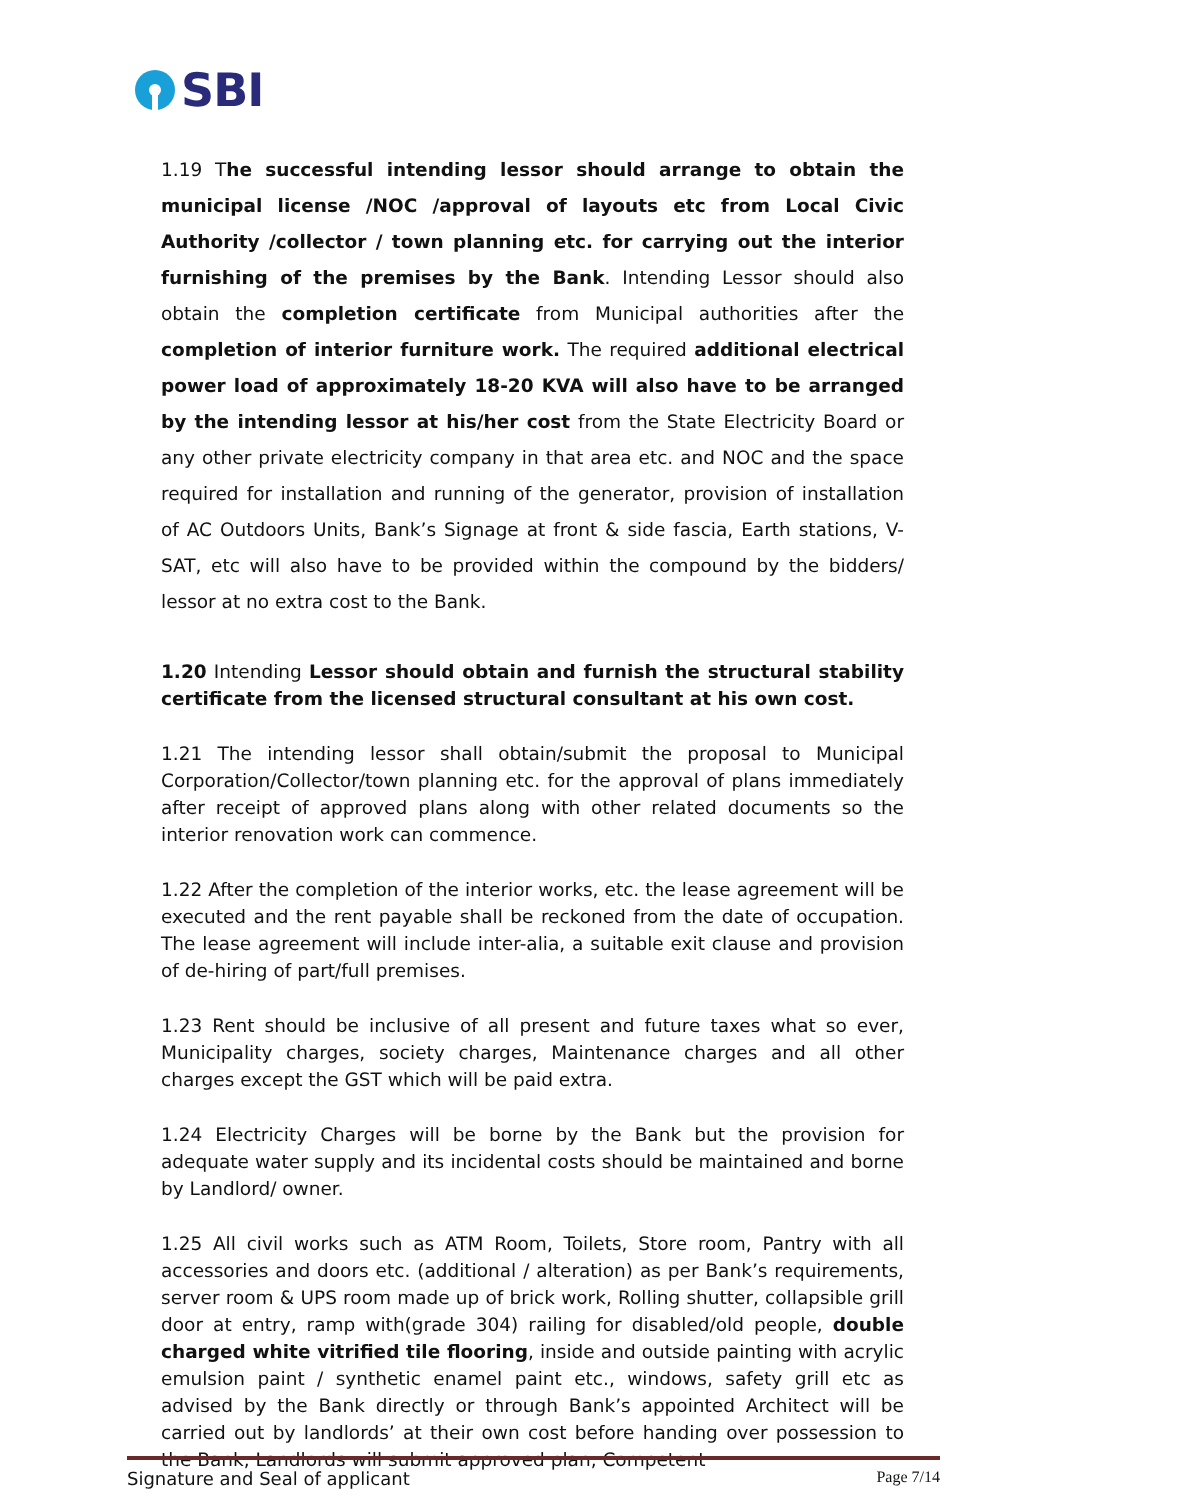SBI
1.19 The successful intending lessor should arrange to obtain the municipal license /NOC /approval of layouts etc from Local Civic Authority /collector / town planning etc. for carrying out the interior furnishing of the premises by the Bank. Intending Lessor should also obtain the completion certificate from Municipal authorities after the completion of interior furniture work. The required additional electrical power load of approximately 18-20 KVA will also have to be arranged by the intending lessor at his/her cost from the State Electricity Board or any other private electricity company in that area etc. and NOC and the space required for installation and running of the generator, provision of installation of AC Outdoors Units, Bank’s Signage at front & side fascia, Earth stations, V-SAT, etc will also have to be provided within the compound by the bidders/ lessor at no extra cost to the Bank.
1.20 Intending Lessor should obtain and furnish the structural stability certificate from the licensed structural consultant at his own cost.
1.21 The intending lessor shall obtain/submit the proposal to Municipal Corporation/Collector/town planning etc. for the approval of plans immediately after receipt of approved plans along with other related documents so the interior renovation work can commence.
1.22 After the completion of the interior works, etc. the lease agreement will be executed and the rent payable shall be reckoned from the date of occupation. The lease agreement will include inter-alia, a suitable exit clause and provision of de-hiring of part/full premises.
1.23 Rent should be inclusive of all present and future taxes what so ever, Municipality charges, society charges, Maintenance charges and all other charges except the GST which will be paid extra.
1.24 Electricity Charges will be borne by the Bank but the provision for adequate water supply and its incidental costs should be maintained and borne by Landlord/ owner.
1.25 All civil works such as ATM Room, Toilets, Store room, Pantry with all accessories and doors etc. (additional / alteration) as per Bank’s requirements, server room & UPS room made up of brick work, Rolling shutter, collapsible grill door at entry, ramp with(grade 304) railing for disabled/old people, double charged white vitrified tile flooring, inside and outside painting with acrylic emulsion paint / synthetic enamel paint etc., windows, safety grill etc as advised by the Bank directly or through Bank’s appointed Architect will be carried out by landlords’ at their own cost before handing over possession to the Bank, Landlords will submit approved plan, Competent
Signature and Seal of applicant Page 7/14